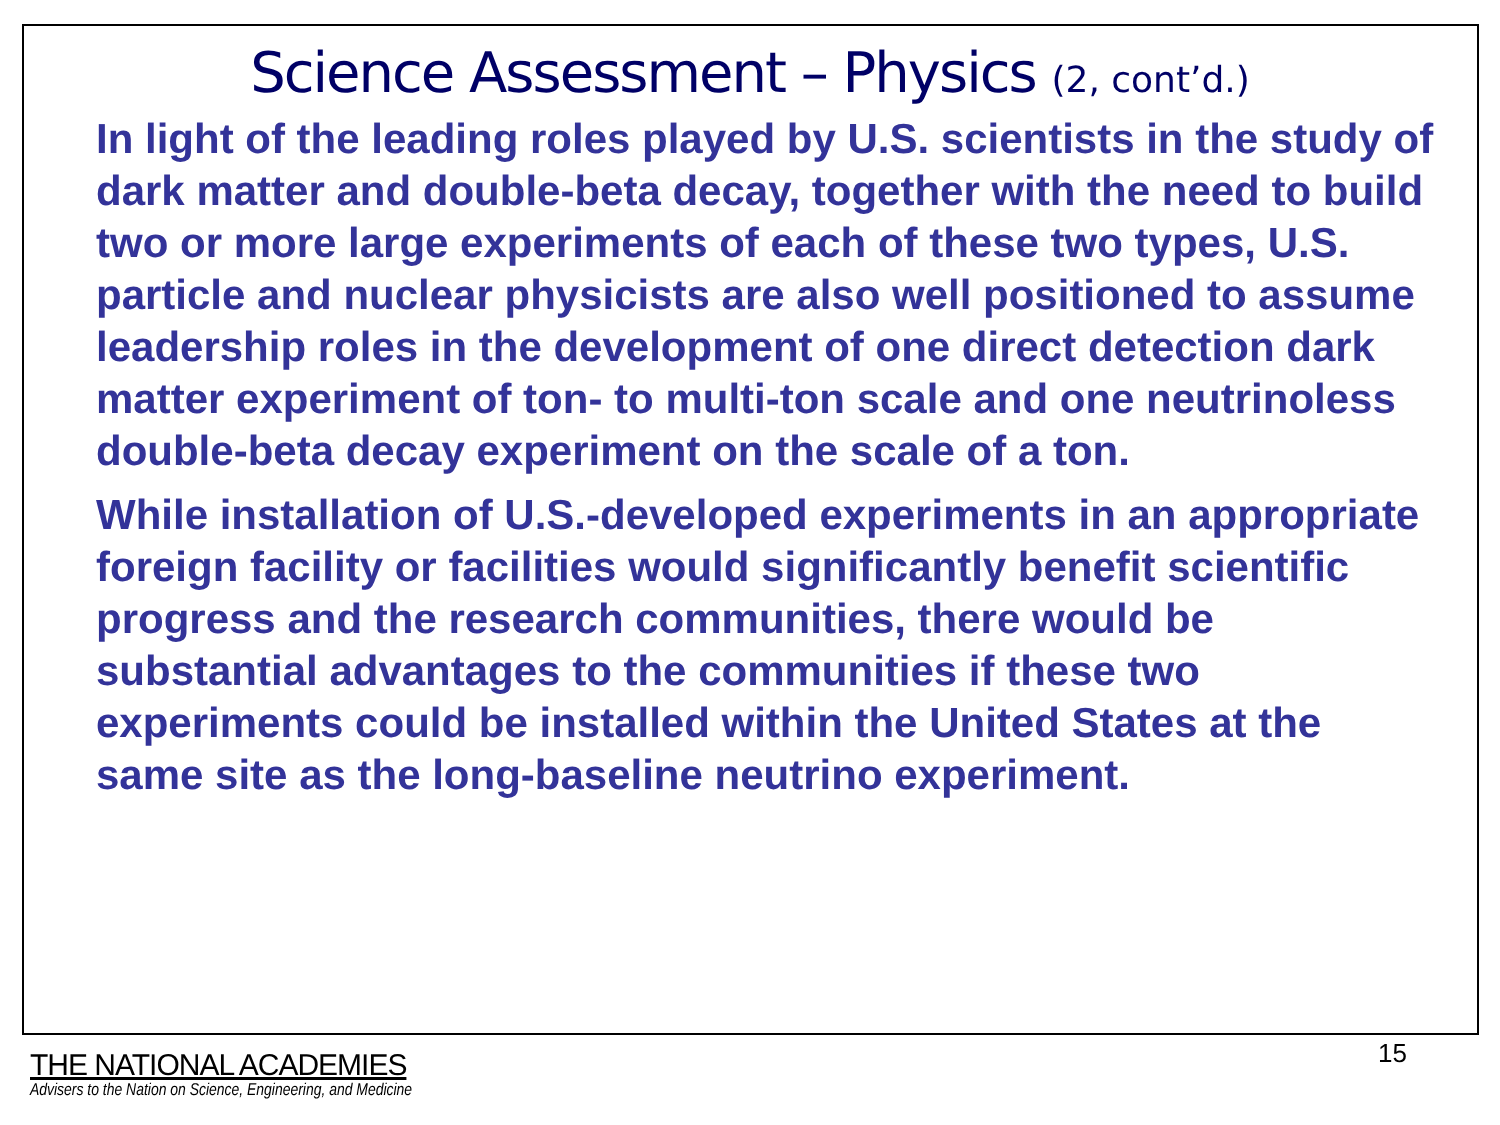Science Assessment – Physics (2, cont’d.)
In light of the leading roles played by U.S. scientists in the study of dark matter and double-beta decay, together with the need to build two or more large experiments of each of these two types, U.S. particle and nuclear physicists are also well positioned to assume leadership roles in the development of one direct detection dark matter experiment of ton- to multi-ton scale and one neutrinoless double-beta decay experiment on the scale of a ton.
While installation of U.S.-developed experiments in an appropriate foreign facility or facilities would significantly benefit scientific progress and the research communities, there would be substantial advantages to the communities if these two experiments could be installed within the United States at the same site as the long-baseline neutrino experiment.
15
THE NATIONAL ACADEMIES
Advisers to the Nation on Science, Engineering, and Medicine